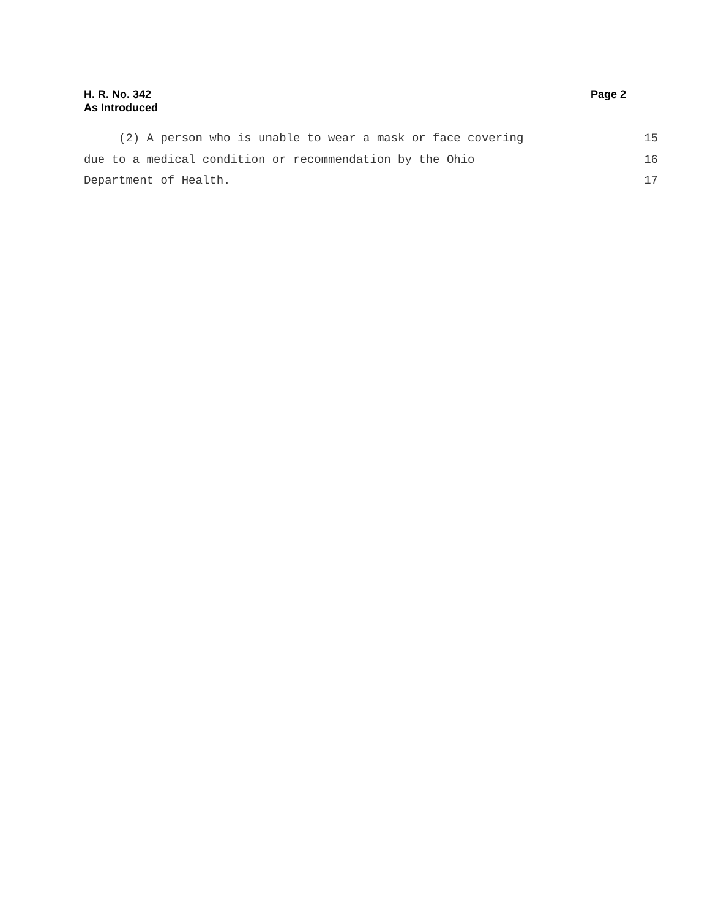H. R. No. 342
As Introduced
Page 2
| (2) A person who is unable to wear a mask or face covering | 15 |
| due to a medical condition or recommendation by the Ohio | 16 |
| Department of Health. | 17 |